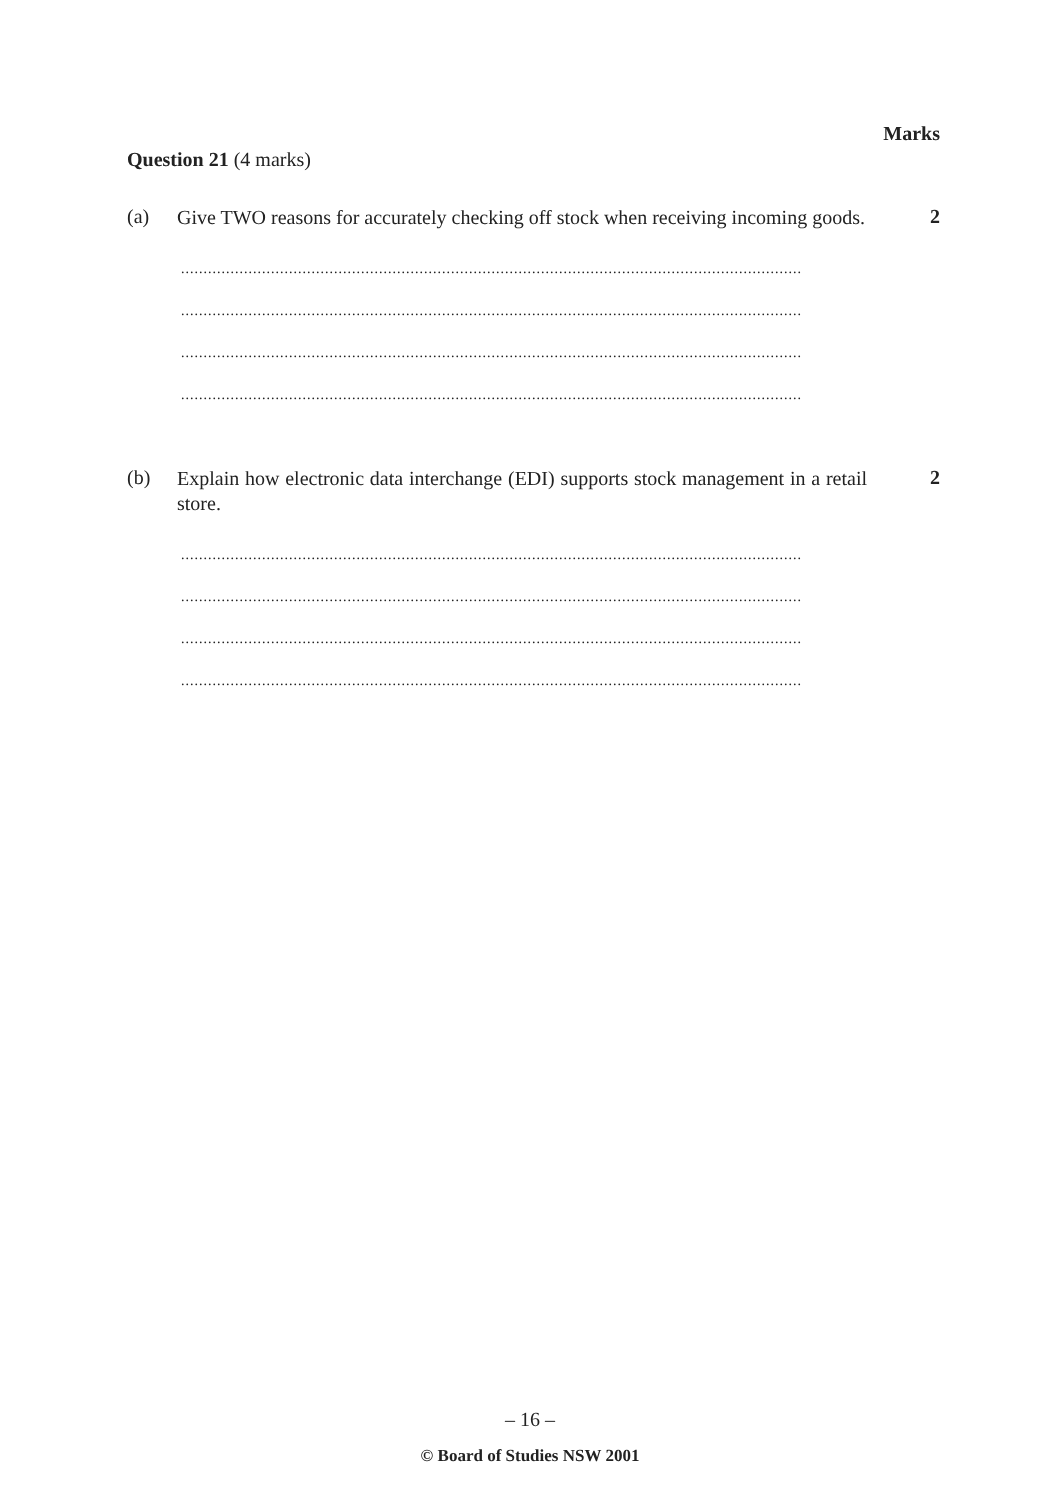Marks
Question 21 (4 marks)
(a)
Give TWO reasons for accurately checking off stock when receiving incoming goods.
2
..........................................................................................................................................
..........................................................................................................................................
..........................................................................................................................................
..........................................................................................................................................
(b)
Explain how electronic data interchange (EDI) supports stock management in a retail store.
2
..........................................................................................................................................
..........................................................................................................................................
..........................................................................................................................................
..........................................................................................................................................
– 16 –
© Board of Studies NSW 2001